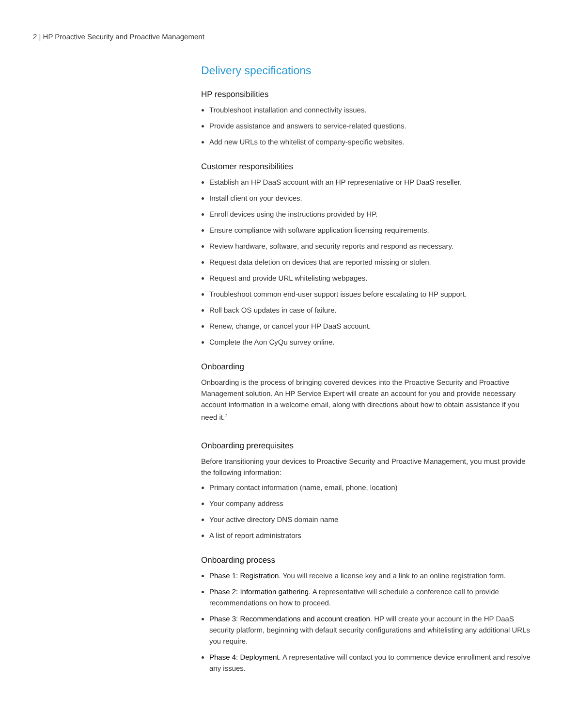2 | HP Proactive Security and Proactive Management
Delivery specifications
HP responsibilities
Troubleshoot installation and connectivity issues.
Provide assistance and answers to service-related questions.
Add new URLs to the whitelist of company-specific websites.
Customer responsibilities
Establish an HP DaaS account with an HP representative or HP DaaS reseller.
Install client on your devices.
Enroll devices using the instructions provided by HP.
Ensure compliance with software application licensing requirements.
Review hardware, software, and security reports and respond as necessary.
Request data deletion on devices that are reported missing or stolen.
Request and provide URL whitelisting webpages.
Troubleshoot common end-user support issues before escalating to HP support.
Roll back OS updates in case of failure.
Renew, change, or cancel your HP DaaS account.
Complete the Aon CyQu survey online.
Onboarding
Onboarding is the process of bringing covered devices into the Proactive Security and Proactive Management solution. An HP Service Expert will create an account for you and provide necessary account information in a welcome email, along with directions about how to obtain assistance if you need it.<sup>7</sup>
Onboarding prerequisites
Before transitioning your devices to Proactive Security and Proactive Management, you must provide the following information:
Primary contact information (name, email, phone, location)
Your company address
Your active directory DNS domain name
A list of report administrators
Onboarding process
Phase 1: Registration. You will receive a license key and a link to an online registration form.
Phase 2: Information gathering. A representative will schedule a conference call to provide recommendations on how to proceed.
Phase 3: Recommendations and account creation. HP will create your account in the HP DaaS security platform, beginning with default security configurations and whitelisting any additional URLs you require.
Phase 4: Deployment. A representative will contact you to commence device enrollment and resolve any issues.